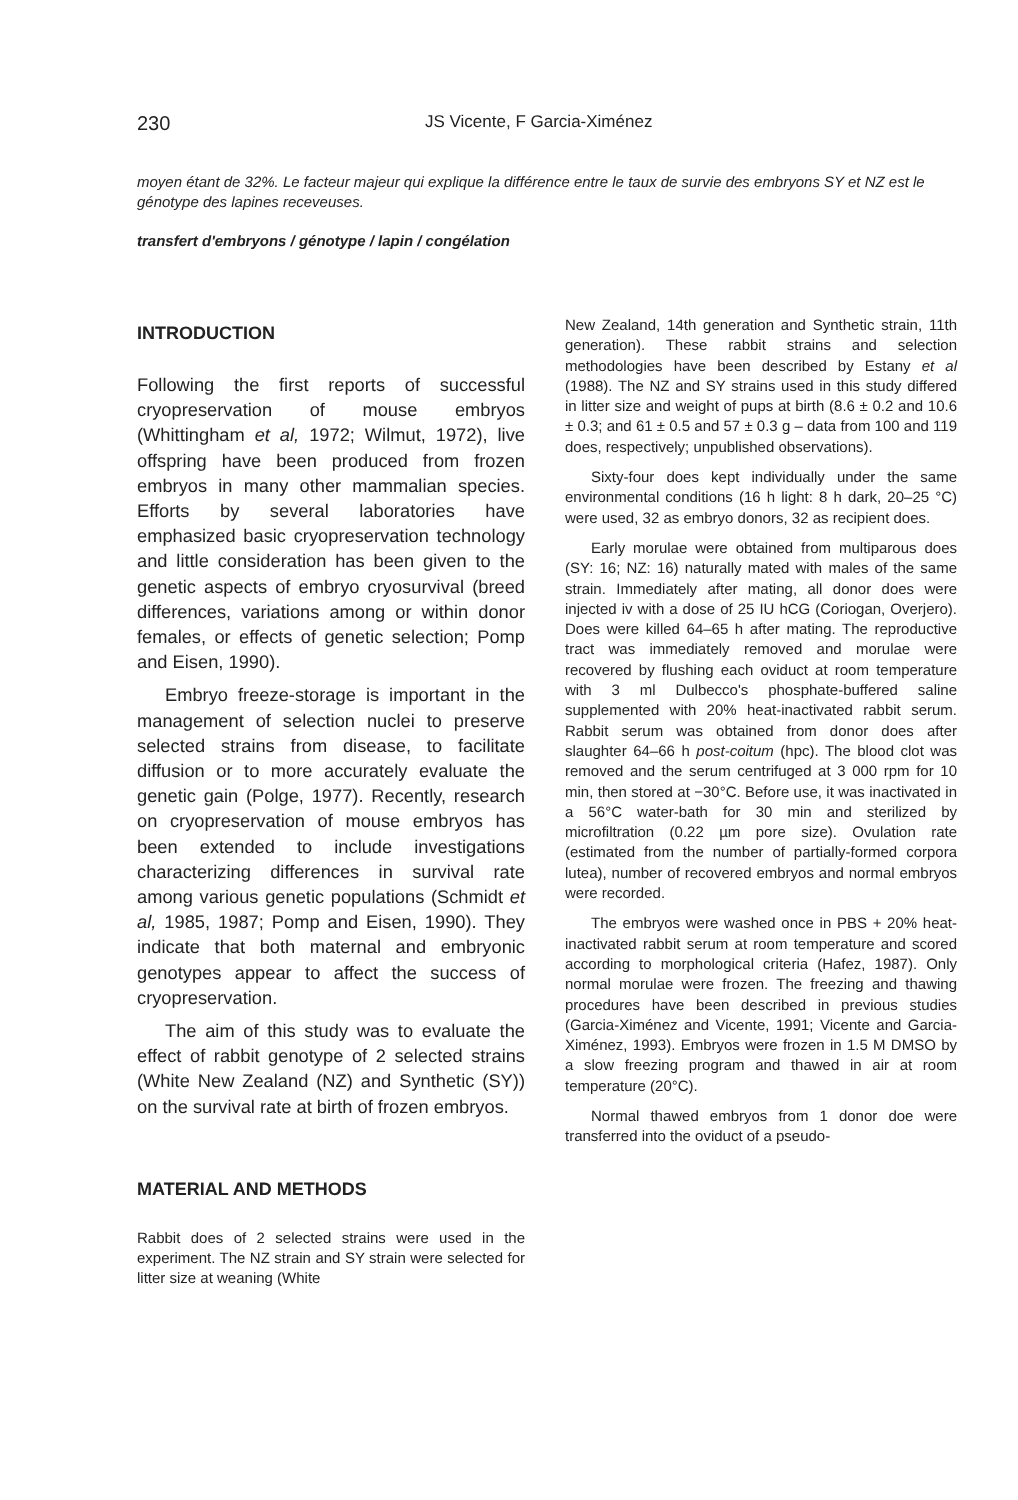230 JS Vicente, F Garcia-Ximénez
moyen étant de 32%. Le facteur majeur qui explique la différence entre le taux de survie des embryons SY et NZ est le génotype des lapines receveuses.
transfert d'embryons / génotype / lapin / congélation
INTRODUCTION
Following the first reports of successful cryopreservation of mouse embryos (Whittingham et al, 1972; Wilmut, 1972), live offspring have been produced from frozen embryos in many other mammalian species. Efforts by several laboratories have emphasized basic cryopreservation technology and little consideration has been given to the genetic aspects of embryo cryosurvival (breed differences, variations among or within donor females, or effects of genetic selection; Pomp and Eisen, 1990).
Embryo freeze-storage is important in the management of selection nuclei to preserve selected strains from disease, to facilitate diffusion or to more accurately evaluate the genetic gain (Polge, 1977). Recently, research on cryopreservation of mouse embryos has been extended to include investigations characterizing differences in survival rate among various genetic populations (Schmidt et al, 1985, 1987; Pomp and Eisen, 1990). They indicate that both maternal and embryonic genotypes appear to affect the success of cryopreservation.
The aim of this study was to evaluate the effect of rabbit genotype of 2 selected strains (White New Zealand (NZ) and Synthetic (SY)) on the survival rate at birth of frozen embryos.
MATERIAL AND METHODS
Rabbit does of 2 selected strains were used in the experiment. The NZ strain and SY strain were selected for litter size at weaning (White
New Zealand, 14th generation and Synthetic strain, 11th generation). These rabbit strains and selection methodologies have been described by Estany et al (1988). The NZ and SY strains used in this study differed in litter size and weight of pups at birth (8.6 ± 0.2 and 10.6 ± 0.3; and 61 ± 0.5 and 57 ± 0.3 g – data from 100 and 119 does, respectively; unpublished observations).
Sixty-four does kept individually under the same environmental conditions (16 h light: 8 h dark, 20–25 °C) were used, 32 as embryo donors, 32 as recipient does.
Early morulae were obtained from multiparous does (SY: 16; NZ: 16) naturally mated with males of the same strain. Immediately after mating, all donor does were injected iv with a dose of 25 IU hCG (Coriogan, Overjero). Does were killed 64–65 h after mating. The reproductive tract was immediately removed and morulae were recovered by flushing each oviduct at room temperature with 3 ml Dulbecco's phosphate-buffered saline supplemented with 20% heat-inactivated rabbit serum. Rabbit serum was obtained from donor does after slaughter 64–66 h post-coitum (hpc). The blood clot was removed and the serum centrifuged at 3 000 rpm for 10 min, then stored at −30°C. Before use, it was inactivated in a 56°C water-bath for 30 min and sterilized by microfiltration (0.22 µm pore size). Ovulation rate (estimated from the number of partially-formed corpora lutea), number of recovered embryos and normal embryos were recorded.
The embryos were washed once in PBS + 20% heat-inactivated rabbit serum at room temperature and scored according to morphological criteria (Hafez, 1987). Only normal morulae were frozen. The freezing and thawing procedures have been described in previous studies (Garcia-Ximénez and Vicente, 1991; Vicente and Garcia-Ximénez, 1993). Embryos were frozen in 1.5 M DMSO by a slow freezing program and thawed in air at room temperature (20°C).
Normal thawed embryos from 1 donor doe were transferred into the oviduct of a pseudo-